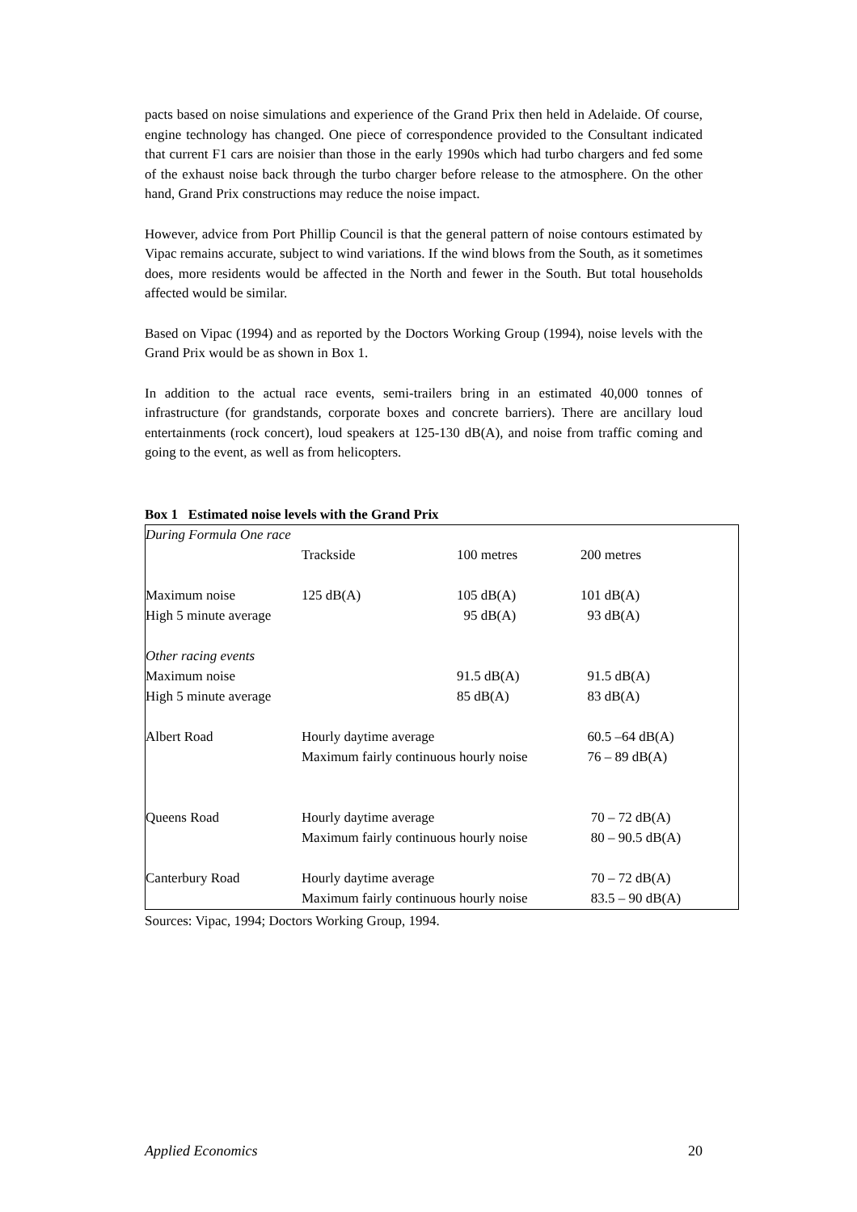pacts based on noise simulations and experience of the Grand Prix then held in Adelaide. Of course, engine technology has changed. One piece of correspondence provided to the Consultant indicated that current F1 cars are noisier than those in the early 1990s which had turbo chargers and fed some of the exhaust noise back through the turbo charger before release to the atmosphere. On the other hand, Grand Prix constructions may reduce the noise impact.
However, advice from Port Phillip Council is that the general pattern of noise contours estimated by Vipac remains accurate, subject to wind variations. If the wind blows from the South, as it sometimes does, more residents would be affected in the North and fewer in the South. But total households affected would be similar.
Based on Vipac (1994) and as reported by the Doctors Working Group (1994), noise levels with the Grand Prix would be as shown in Box 1.
In addition to the actual race events, semi-trailers bring in an estimated 40,000 tonnes of infrastructure (for grandstands, corporate boxes and concrete barriers). There are ancillary loud entertainments (rock concert), loud speakers at 125-130 dB(A), and noise from traffic coming and going to the event, as well as from helicopters.
Box 1 Estimated noise levels with the Grand Prix
| During Formula One race | | | |
| | Trackside | 100 metres | 200 metres |
| Maximum noise | 125 dB(A) | 105 dB(A) | 101 dB(A) |
| High 5 minute average | | 95 dB(A) | 93 dB(A) |
| Other racing events | | | |
| Maximum noise | | 91.5 dB(A) | 91.5 dB(A) |
| High 5 minute average | | 85 dB(A) | 83 dB(A) |
| Albert Road | Hourly daytime average | | 60.5 –64 dB(A) |
| | Maximum fairly continuous hourly noise | | 76 – 89 dB(A) |
| Queens Road | Hourly daytime average | | 70 – 72 dB(A) |
| | Maximum fairly continuous hourly noise | | 80 – 90.5 dB(A) |
| Canterbury Road | Hourly daytime average | | 70 – 72 dB(A) |
| | Maximum fairly continuous hourly noise | | 83.5 – 90 dB(A) |
Sources: Vipac, 1994; Doctors Working Group, 1994.
Applied Economics 20